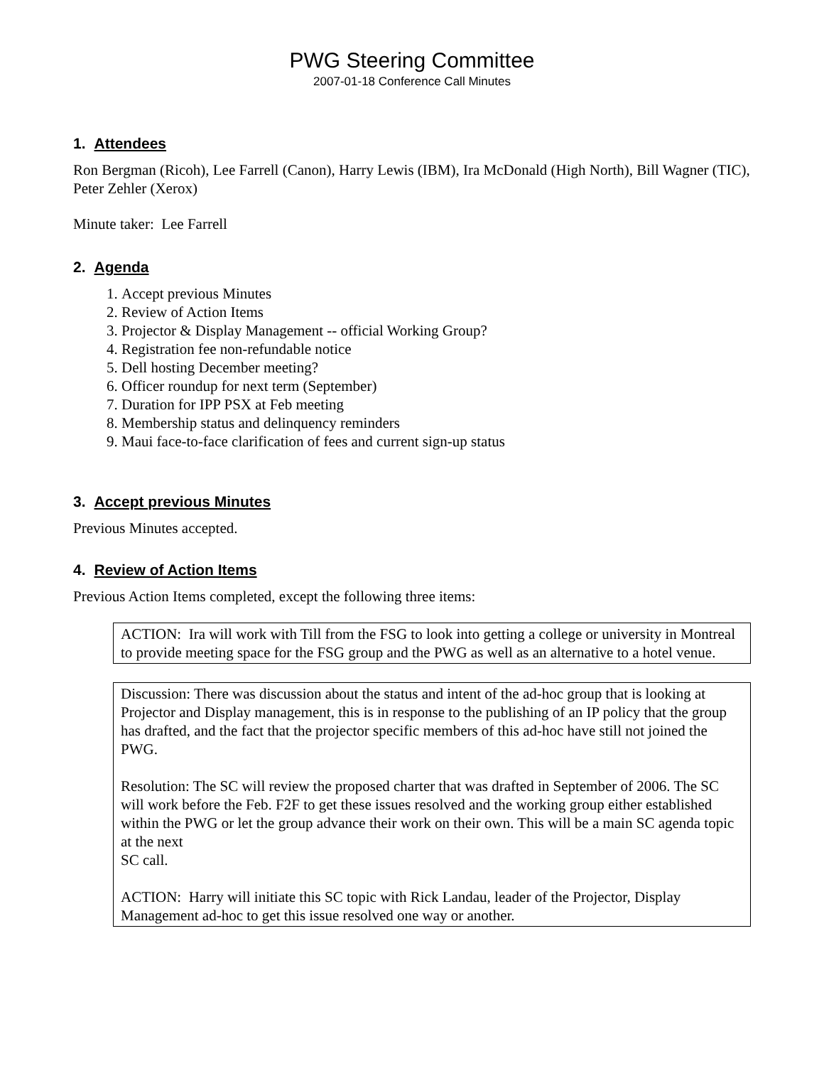PWG Steering Committee
2007-01-18 Conference Call Minutes
1. Attendees
Ron Bergman (Ricoh), Lee Farrell (Canon), Harry Lewis (IBM), Ira McDonald (High North), Bill Wagner (TIC), Peter Zehler (Xerox)
Minute taker: Lee Farrell
2. Agenda
1. Accept previous Minutes
2. Review of Action Items
3. Projector & Display Management -- official Working Group?
4. Registration fee non-refundable notice
5. Dell hosting December meeting?
6. Officer roundup for next term (September)
7. Duration for IPP PSX at Feb meeting
8. Membership status and delinquency reminders
9. Maui face-to-face clarification of fees and current sign-up status
3. Accept previous Minutes
Previous Minutes accepted.
4. Review of Action Items
Previous Action Items completed, except the following three items:
ACTION: Ira will work with Till from the FSG to look into getting a college or university in Montreal to provide meeting space for the FSG group and the PWG as well as an alternative to a hotel venue.
Discussion: There was discussion about the status and intent of the ad-hoc group that is looking at Projector and Display management, this is in response to the publishing of an IP policy that the group has drafted, and the fact that the projector specific members of this ad-hoc have still not joined the PWG.
Resolution: The SC will review the proposed charter that was drafted in September of 2006. The SC will work before the Feb. F2F to get these issues resolved and the working group either established within the PWG or let the group advance their work on their own. This will be a main SC agenda topic at the next
SC call.
ACTION: Harry will initiate this SC topic with Rick Landau, leader of the Projector, Display Management ad-hoc to get this issue resolved one way or another.